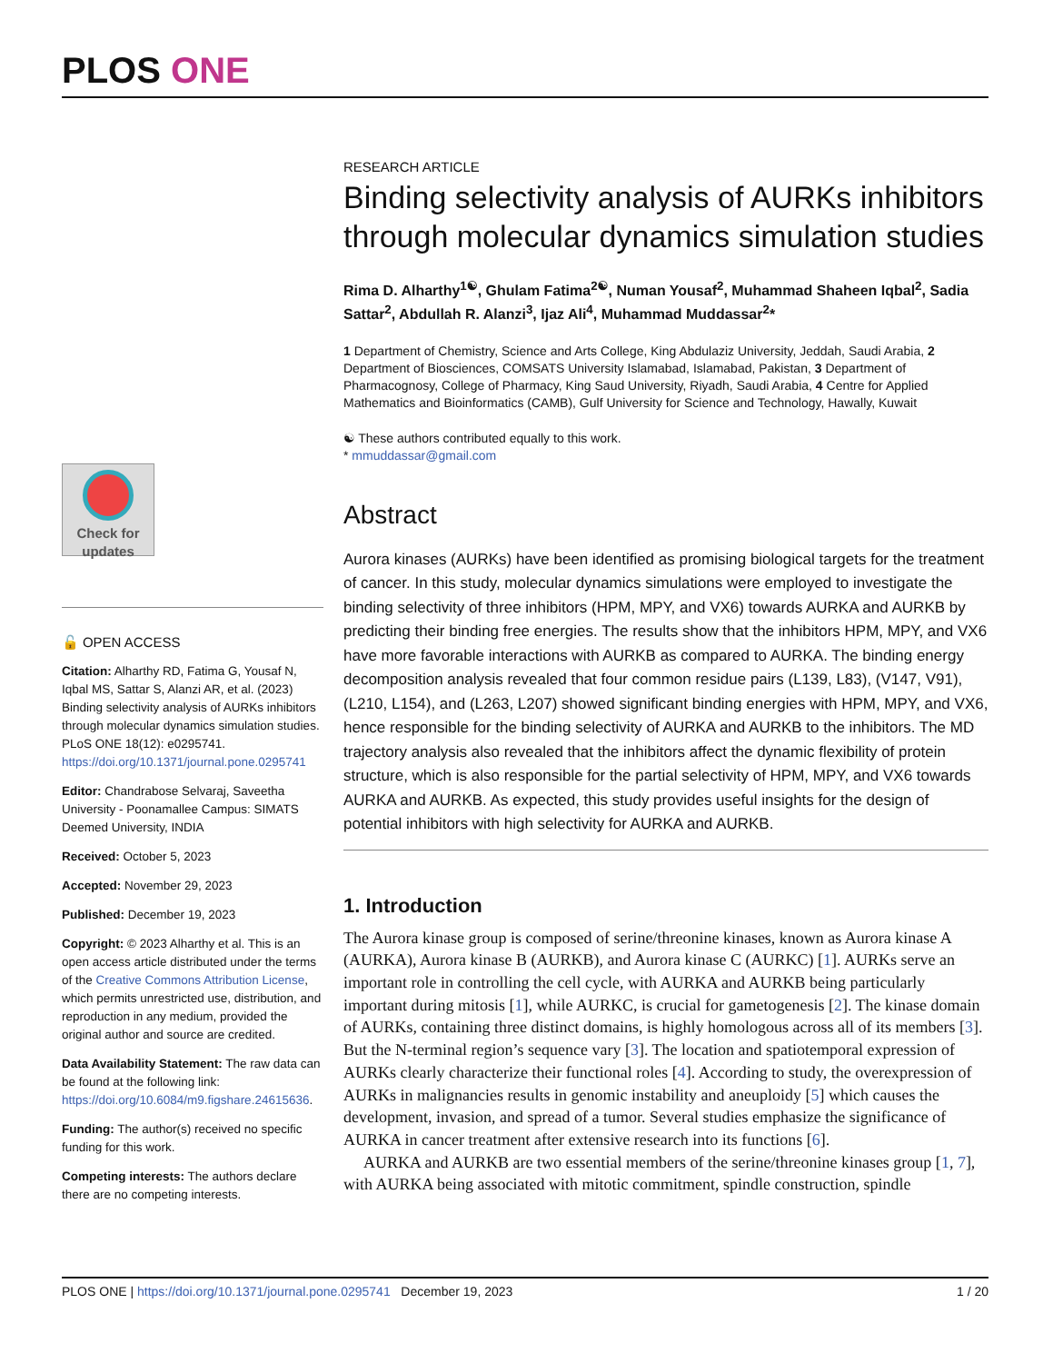PLOS ONE
Check for updates
🔓 OPEN ACCESS
Citation: Alharthy RD, Fatima G, Yousaf N, Iqbal MS, Sattar S, Alanzi AR, et al. (2023) Binding selectivity analysis of AURKs inhibitors through molecular dynamics simulation studies. PLoS ONE 18(12): e0295741. https://doi.org/10.1371/journal.pone.0295741
Editor: Chandrabose Selvaraj, Saveetha University - Poonamallee Campus: SIMATS Deemed University, INDIA
Received: October 5, 2023
Accepted: November 29, 2023
Published: December 19, 2023
Copyright: © 2023 Alharthy et al. This is an open access article distributed under the terms of the Creative Commons Attribution License, which permits unrestricted use, distribution, and reproduction in any medium, provided the original author and source are credited.
Data Availability Statement: The raw data can be found at the following link: https://doi.org/10.6084/m9.figshare.24615636.
Funding: The author(s) received no specific funding for this work.
Competing interests: The authors declare there are no competing interests.
RESEARCH ARTICLE
Binding selectivity analysis of AURKs inhibitors through molecular dynamics simulation studies
Rima D. Alharthy<sup>1☯</sup>, Ghulam Fatima<sup>2☯</sup>, Numan Yousaf<sup>2</sup>, Muhammad Shaheen Iqbal<sup>2</sup>, Sadia Sattar<sup>2</sup>, Abdullah R. Alanzi<sup>3</sup>, Ijaz Ali<sup>4</sup>, Muhammad Muddassar<sup>2</sup>*
1 Department of Chemistry, Science and Arts College, King Abdulaziz University, Jeddah, Saudi Arabia, 2 Department of Biosciences, COMSATS University Islamabad, Islamabad, Pakistan, 3 Department of Pharmacognosy, College of Pharmacy, King Saud University, Riyadh, Saudi Arabia, 4 Centre for Applied Mathematics and Bioinformatics (CAMB), Gulf University for Science and Technology, Hawally, Kuwait
☯ These authors contributed equally to this work.
* mmuddassar@gmail.com
Abstract
Aurora kinases (AURKs) have been identified as promising biological targets for the treatment of cancer. In this study, molecular dynamics simulations were employed to investigate the binding selectivity of three inhibitors (HPM, MPY, and VX6) towards AURKA and AURKB by predicting their binding free energies. The results show that the inhibitors HPM, MPY, and VX6 have more favorable interactions with AURKB as compared to AURKA. The binding energy decomposition analysis revealed that four common residue pairs (L139, L83), (V147, V91), (L210, L154), and (L263, L207) showed significant binding energies with HPM, MPY, and VX6, hence responsible for the binding selectivity of AURKA and AURKB to the inhibitors. The MD trajectory analysis also revealed that the inhibitors affect the dynamic flexibility of protein structure, which is also responsible for the partial selectivity of HPM, MPY, and VX6 towards AURKA and AURKB. As expected, this study provides useful insights for the design of potential inhibitors with high selectivity for AURKA and AURKB.
1. Introduction
The Aurora kinase group is composed of serine/threonine kinases, known as Aurora kinase A (AURKA), Aurora kinase B (AURKB), and Aurora kinase C (AURKC) [1]. AURKs serve an important role in controlling the cell cycle, with AURKA and AURKB being particularly important during mitosis [1], while AURKC, is crucial for gametogenesis [2]. The kinase domain of AURKs, containing three distinct domains, is highly homologous across all of its members [3]. But the N-terminal region’s sequence vary [3]. The location and spatiotemporal expression of AURKs clearly characterize their functional roles [4]. According to study, the overexpression of AURKs in malignancies results in genomic instability and aneuploidy [5] which causes the development, invasion, and spread of a tumor. Several studies emphasize the significance of AURKA in cancer treatment after extensive research into its functions [6].
AURKA and AURKB are two essential members of the serine/threonine kinases group [1, 7], with AURKA being associated with mitotic commitment, spindle construction, spindle
PLOS ONE | https://doi.org/10.1371/journal.pone.0295741 December 19, 2023 1 / 20